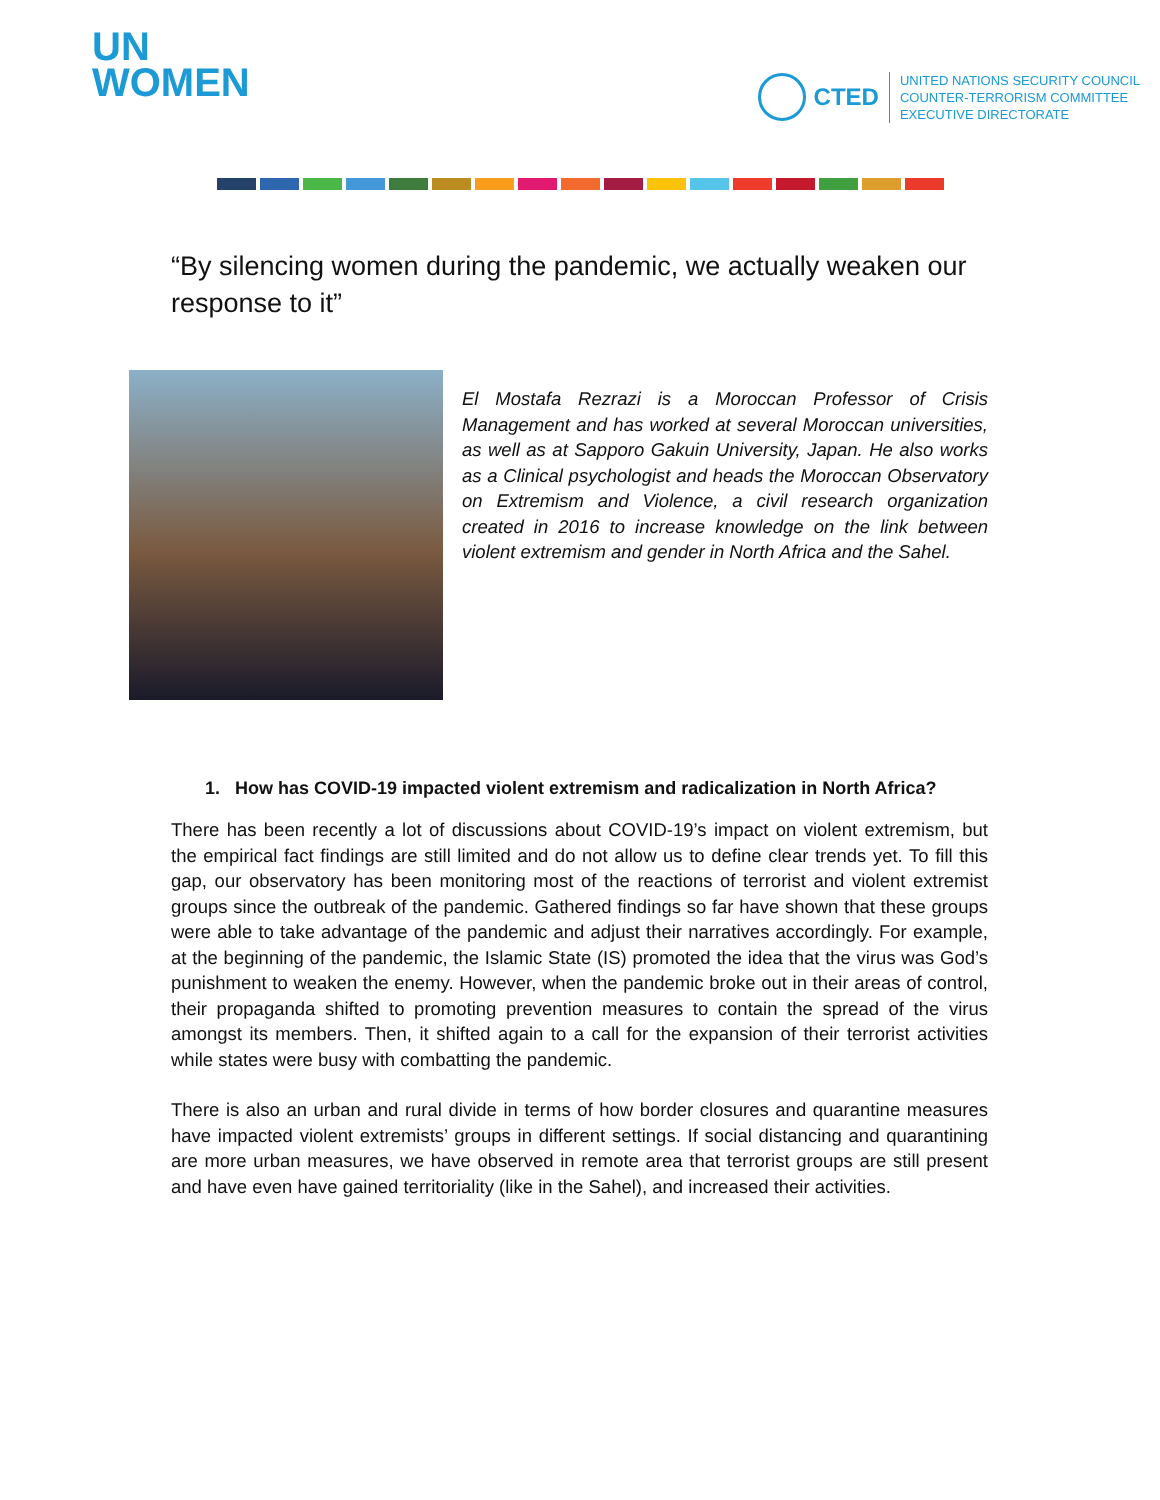UN
WOMEN
CTED
UNITED NATIONS SECURITY COUNCIL
COUNTER-TERRORISM COMMITTEE
EXECUTIVE DIRECTORATE
“By silencing women during the pandemic, we actually weaken our response to it”
El Mostafa Rezrazi is a Moroccan Professor of Crisis Management and has worked at several Moroccan universities, as well as at Sapporo Gakuin University, Japan. He also works as a Clinical psychologist and heads the Moroccan Observatory on Extremism and Violence, a civil research organization created in 2016 to increase knowledge on the link between violent extremism and gender in North Africa and the Sahel.
1. How has COVID-19 impacted violent extremism and radicalization in North Africa?
There has been recently a lot of discussions about COVID-19’s impact on violent extremism, but the empirical fact findings are still limited and do not allow us to define clear trends yet. To fill this gap, our observatory has been monitoring most of the reactions of terrorist and violent extremist groups since the outbreak of the pandemic. Gathered findings so far have shown that these groups were able to take advantage of the pandemic and adjust their narratives accordingly. For example, at the beginning of the pandemic, the Islamic State (IS) promoted the idea that the virus was God’s punishment to weaken the enemy. However, when the pandemic broke out in their areas of control, their propaganda shifted to promoting prevention measures to contain the spread of the virus amongst its members. Then, it shifted again to a call for the expansion of their terrorist activities while states were busy with combatting the pandemic.
There is also an urban and rural divide in terms of how border closures and quarantine measures have impacted violent extremists’ groups in different settings. If social distancing and quarantining are more urban measures, we have observed in remote area that terrorist groups are still present and have even have gained territoriality (like in the Sahel), and increased their activities.